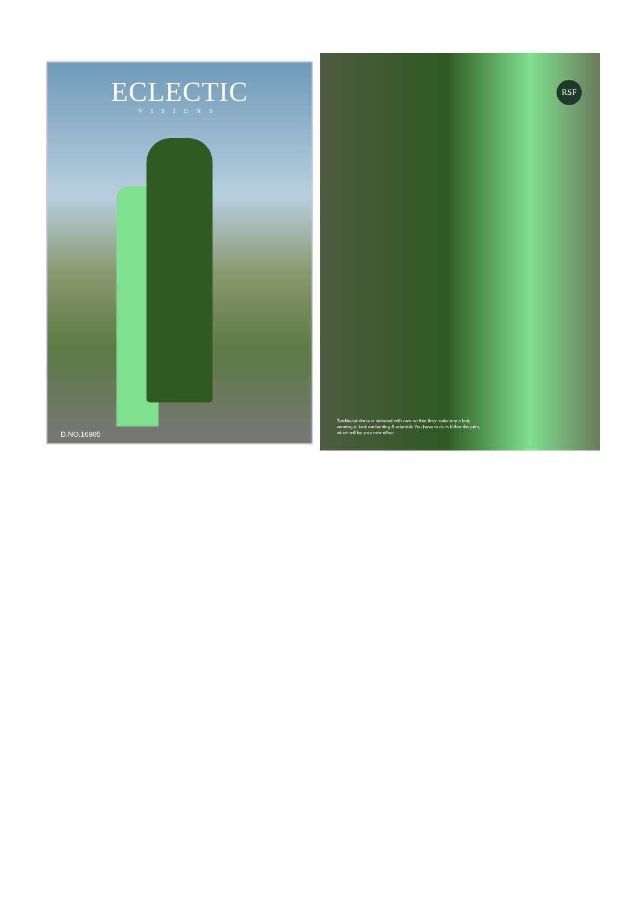ECLECTIC
VISIONS
D.NO.16905
RSF
Traditional dress is selected with care so that they make any a lady wearing it, look enchanting & adorable You have to do is follow the print, which will be your new effect